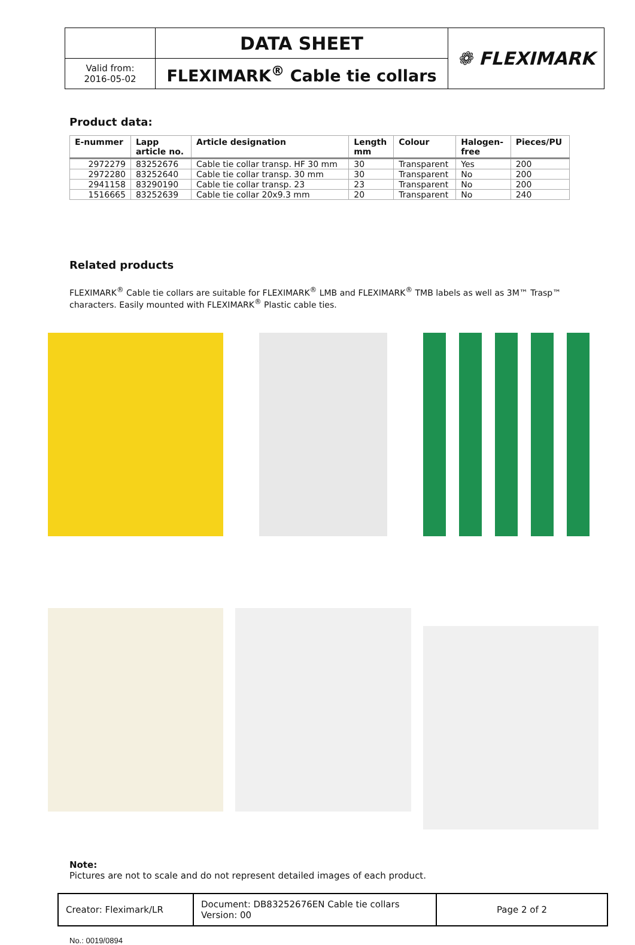| | DATA SHEET | ❁ FLEXIMARK |
| Valid from: 2016-05-02 | FLEXIMARK<sup>®</sup> Cable tie collars | |
Product data:
| E-nummer | Lapp article no. | Article designation | Length mm | Colour | Halogen- free | Pieces/PU |
| --- | --- | --- | --- | --- | --- | --- |
| 2972279 | 83252676 | Cable tie collar transp. HF 30 mm | 30 | Transparent | Yes | 200 |
| 2972280 | 83252640 | Cable tie collar transp. 30 mm | 30 | Transparent | No | 200 |
| 2941158 | 83290190 | Cable tie collar transp. 23 | 23 | Transparent | No | 200 |
| 1516665 | 83252639 | Cable tie collar 20x9.3 mm | 20 | Transparent | No | 240 |
Related products
FLEXIMARK<sup>®</sup> Cable tie collars are suitable for FLEXIMARK<sup>®</sup> LMB and FLEXIMARK<sup>®</sup> TMB labels as well as 3M™ Trasp™ characters. Easily mounted with FLEXIMARK<sup>®</sup> Plastic cable ties.
Note:
Pictures are not to scale and do not represent detailed images of each product.
| Creator: Fleximark/LR | Document: DB83252676EN Cable tie collars Version: 00 | Page 2 of 2 |
No.: 0019/0894